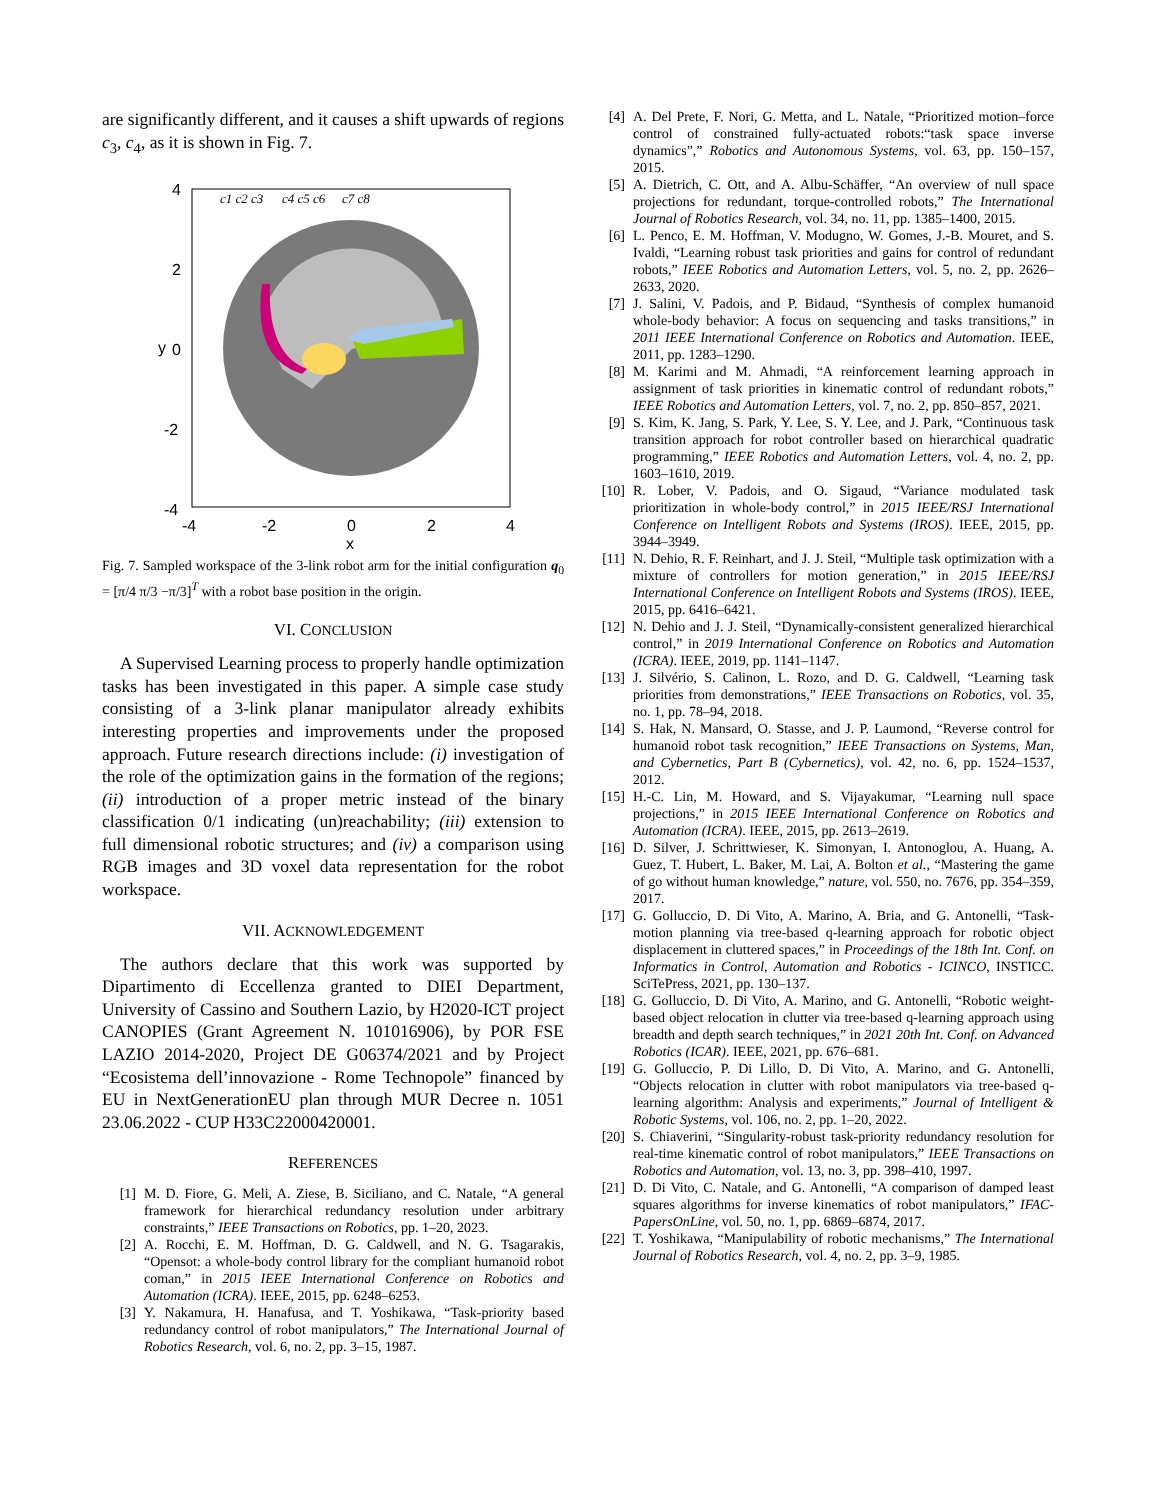are significantly different, and it causes a shift upwards of regions c<sub>3</sub>, c<sub>4</sub>, as it is shown in Fig. 7.
4
2
0
-2
-4
-4
-2
0
2
4
x
y
c1 c2 c3
c4 c5 c6
c7 c8
Fig. 7. Sampled workspace of the 3-link robot arm for the initial configuration q<sub>0</sub> = [π/4 π/3 −π/3]<sup>T</sup> with a robot base position in the origin.
VI. CONCLUSION
A Supervised Learning process to properly handle optimization tasks has been investigated in this paper. A simple case study consisting of a 3-link planar manipulator already exhibits interesting properties and improvements under the proposed approach. Future research directions include: (i) investigation of the role of the optimization gains in the formation of the regions; (ii) introduction of a proper metric instead of the binary classification 0/1 indicating (un)reachability; (iii) extension to full dimensional robotic structures; and (iv) a comparison using RGB images and 3D voxel data representation for the robot workspace.
VII. ACKNOWLEDGEMENT
The authors declare that this work was supported by Dipartimento di Eccellenza granted to DIEI Department, University of Cassino and Southern Lazio, by H2020-ICT project CANOPIES (Grant Agreement N. 101016906), by POR FSE LAZIO 2014-2020, Project DE G06374/2021 and by Project “Ecosistema dell’innovazione - Rome Technopole” financed by EU in NextGenerationEU plan through MUR Decree n. 1051 23.06.2022 - CUP H33C22000420001.
REFERENCES
[1] M. D. Fiore, G. Meli, A. Ziese, B. Siciliano, and C. Natale, “A general framework for hierarchical redundancy resolution under arbitrary constraints,” IEEE Transactions on Robotics, pp. 1–20, 2023.
[2] A. Rocchi, E. M. Hoffman, D. G. Caldwell, and N. G. Tsagarakis, “Opensot: a whole-body control library for the compliant humanoid robot coman,” in 2015 IEEE International Conference on Robotics and Automation (ICRA). IEEE, 2015, pp. 6248–6253.
[3] Y. Nakamura, H. Hanafusa, and T. Yoshikawa, “Task-priority based redundancy control of robot manipulators,” The International Journal of Robotics Research, vol. 6, no. 2, pp. 3–15, 1987.
[4] A. Del Prete, F. Nori, G. Metta, and L. Natale, “Prioritized motion–force control of constrained fully-actuated robots:“task space inverse dynamics”,” Robotics and Autonomous Systems, vol. 63, pp. 150–157, 2015.
[5] A. Dietrich, C. Ott, and A. Albu-Schäffer, “An overview of null space projections for redundant, torque-controlled robots,” The International Journal of Robotics Research, vol. 34, no. 11, pp. 1385–1400, 2015.
[6] L. Penco, E. M. Hoffman, V. Modugno, W. Gomes, J.-B. Mouret, and S. Ivaldi, “Learning robust task priorities and gains for control of redundant robots,” IEEE Robotics and Automation Letters, vol. 5, no. 2, pp. 2626–2633, 2020.
[7] J. Salini, V. Padois, and P. Bidaud, “Synthesis of complex humanoid whole-body behavior: A focus on sequencing and tasks transitions,” in 2011 IEEE International Conference on Robotics and Automation. IEEE, 2011, pp. 1283–1290.
[8] M. Karimi and M. Ahmadi, “A reinforcement learning approach in assignment of task priorities in kinematic control of redundant robots,” IEEE Robotics and Automation Letters, vol. 7, no. 2, pp. 850–857, 2021.
[9] S. Kim, K. Jang, S. Park, Y. Lee, S. Y. Lee, and J. Park, “Continuous task transition approach for robot controller based on hierarchical quadratic programming,” IEEE Robotics and Automation Letters, vol. 4, no. 2, pp. 1603–1610, 2019.
[10] R. Lober, V. Padois, and O. Sigaud, “Variance modulated task prioritization in whole-body control,” in 2015 IEEE/RSJ International Conference on Intelligent Robots and Systems (IROS). IEEE, 2015, pp. 3944–3949.
[11] N. Dehio, R. F. Reinhart, and J. J. Steil, “Multiple task optimization with a mixture of controllers for motion generation,” in 2015 IEEE/RSJ International Conference on Intelligent Robots and Systems (IROS). IEEE, 2015, pp. 6416–6421.
[12] N. Dehio and J. J. Steil, “Dynamically-consistent generalized hierarchical control,” in 2019 International Conference on Robotics and Automation (ICRA). IEEE, 2019, pp. 1141–1147.
[13] J. Silvério, S. Calinon, L. Rozo, and D. G. Caldwell, “Learning task priorities from demonstrations,” IEEE Transactions on Robotics, vol. 35, no. 1, pp. 78–94, 2018.
[14] S. Hak, N. Mansard, O. Stasse, and J. P. Laumond, “Reverse control for humanoid robot task recognition,” IEEE Transactions on Systems, Man, and Cybernetics, Part B (Cybernetics), vol. 42, no. 6, pp. 1524–1537, 2012.
[15] H.-C. Lin, M. Howard, and S. Vijayakumar, “Learning null space projections,” in 2015 IEEE International Conference on Robotics and Automation (ICRA). IEEE, 2015, pp. 2613–2619.
[16] D. Silver, J. Schrittwieser, K. Simonyan, I. Antonoglou, A. Huang, A. Guez, T. Hubert, L. Baker, M. Lai, A. Bolton et al., “Mastering the game of go without human knowledge,” nature, vol. 550, no. 7676, pp. 354–359, 2017.
[17] G. Golluccio, D. Di Vito, A. Marino, A. Bria, and G. Antonelli, “Task-motion planning via tree-based q-learning approach for robotic object displacement in cluttered spaces,” in Proceedings of the 18th Int. Conf. on Informatics in Control, Automation and Robotics - ICINCO, INSTICC. SciTePress, 2021, pp. 130–137.
[18] G. Golluccio, D. Di Vito, A. Marino, and G. Antonelli, “Robotic weight-based object relocation in clutter via tree-based q-learning approach using breadth and depth search techniques,” in 2021 20th Int. Conf. on Advanced Robotics (ICAR). IEEE, 2021, pp. 676–681.
[19] G. Golluccio, P. Di Lillo, D. Di Vito, A. Marino, and G. Antonelli, “Objects relocation in clutter with robot manipulators via tree-based q-learning algorithm: Analysis and experiments,” Journal of Intelligent & Robotic Systems, vol. 106, no. 2, pp. 1–20, 2022.
[20] S. Chiaverini, “Singularity-robust task-priority redundancy resolution for real-time kinematic control of robot manipulators,” IEEE Transactions on Robotics and Automation, vol. 13, no. 3, pp. 398–410, 1997.
[21] D. Di Vito, C. Natale, and G. Antonelli, “A comparison of damped least squares algorithms for inverse kinematics of robot manipulators,” IFAC-PapersOnLine, vol. 50, no. 1, pp. 6869–6874, 2017.
[22] T. Yoshikawa, “Manipulability of robotic mechanisms,” The International Journal of Robotics Research, vol. 4, no. 2, pp. 3–9, 1985.